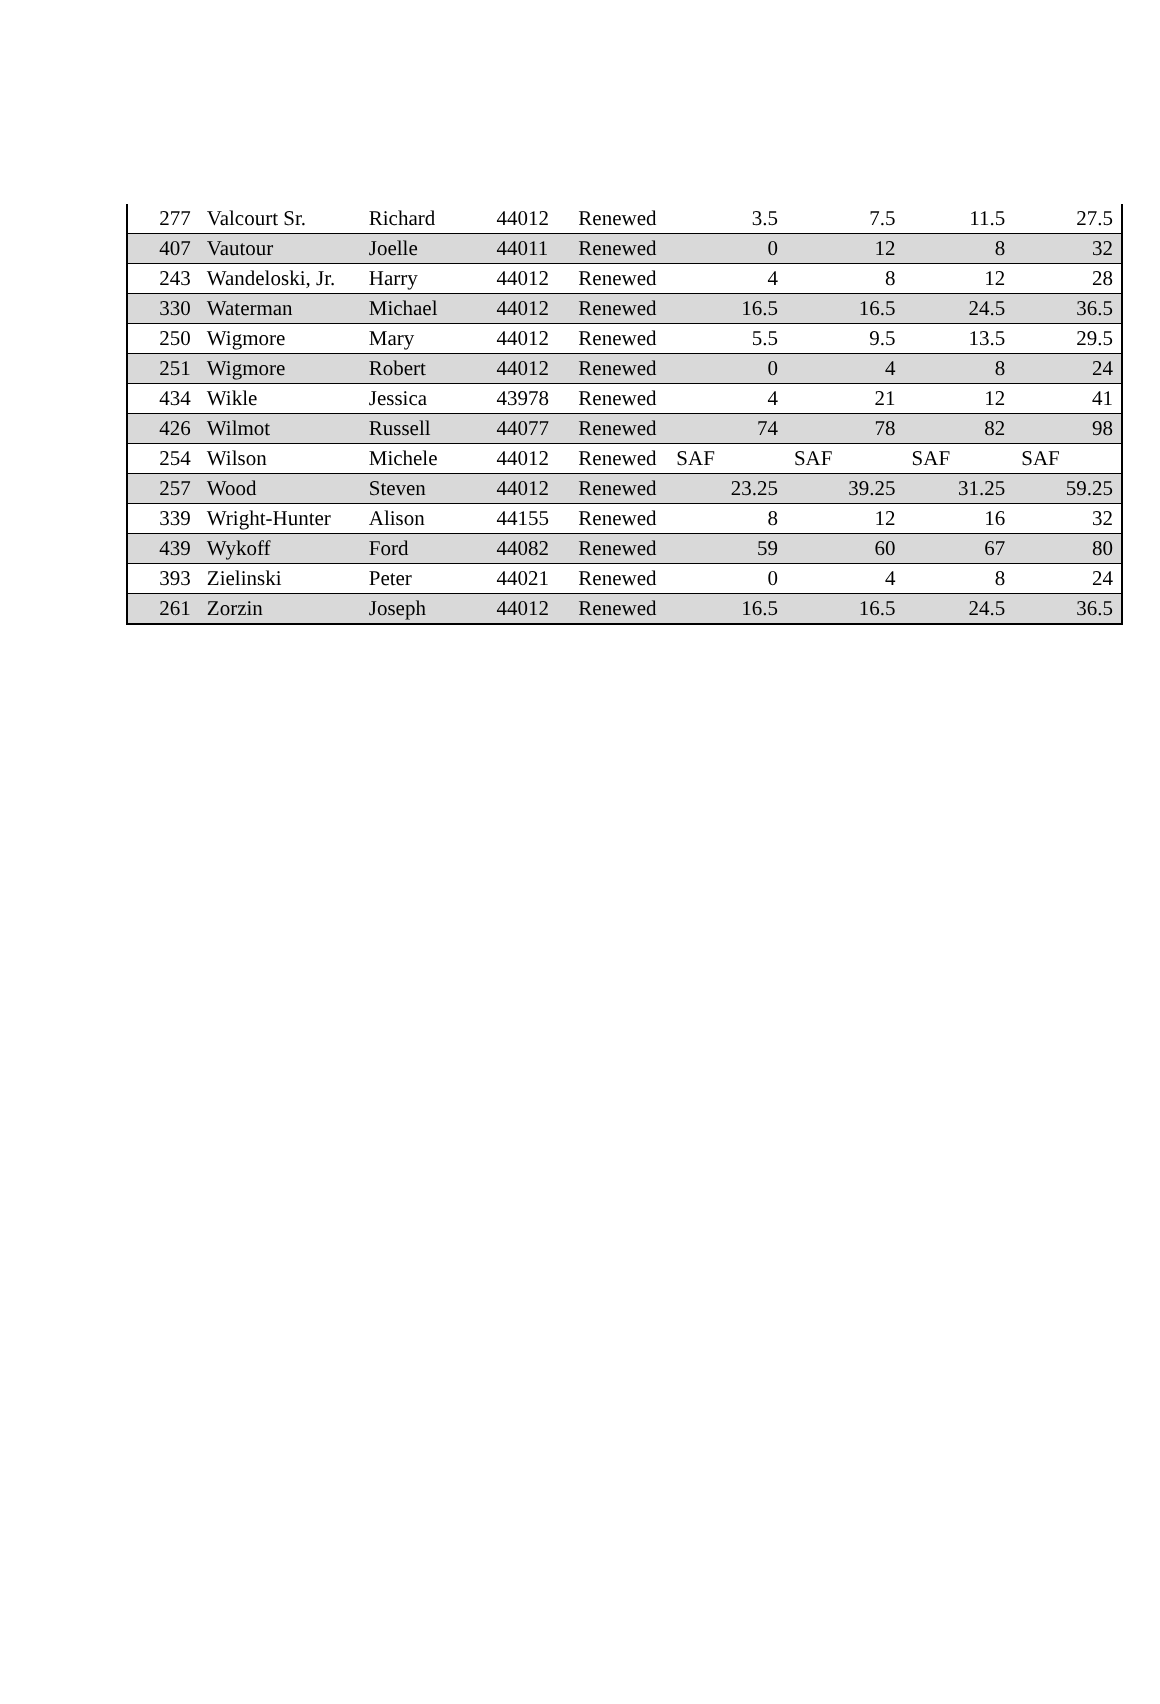| 277 | Valcourt Sr. | Richard | 44012 | Renewed | 3.5 | 7.5 | 11.5 | 27.5 |
| 407 | Vautour | Joelle | 44011 | Renewed | 0 | 12 | 8 | 32 |
| 243 | Wandeloski, Jr. | Harry | 44012 | Renewed | 4 | 8 | 12 | 28 |
| 330 | Waterman | Michael | 44012 | Renewed | 16.5 | 16.5 | 24.5 | 36.5 |
| 250 | Wigmore | Mary | 44012 | Renewed | 5.5 | 9.5 | 13.5 | 29.5 |
| 251 | Wigmore | Robert | 44012 | Renewed | 0 | 4 | 8 | 24 |
| 434 | Wikle | Jessica | 43978 | Renewed | 4 | 21 | 12 | 41 |
| 426 | Wilmot | Russell | 44077 | Renewed | 74 | 78 | 82 | 98 |
| 254 | Wilson | Michele | 44012 | Renewed | SAF | SAF | SAF | SAF |
| 257 | Wood | Steven | 44012 | Renewed | 23.25 | 39.25 | 31.25 | 59.25 |
| 339 | Wright-Hunter | Alison | 44155 | Renewed | 8 | 12 | 16 | 32 |
| 439 | Wykoff | Ford | 44082 | Renewed | 59 | 60 | 67 | 80 |
| 393 | Zielinski | Peter | 44021 | Renewed | 0 | 4 | 8 | 24 |
| 261 | Zorzin | Joseph | 44012 | Renewed | 16.5 | 16.5 | 24.5 | 36.5 |